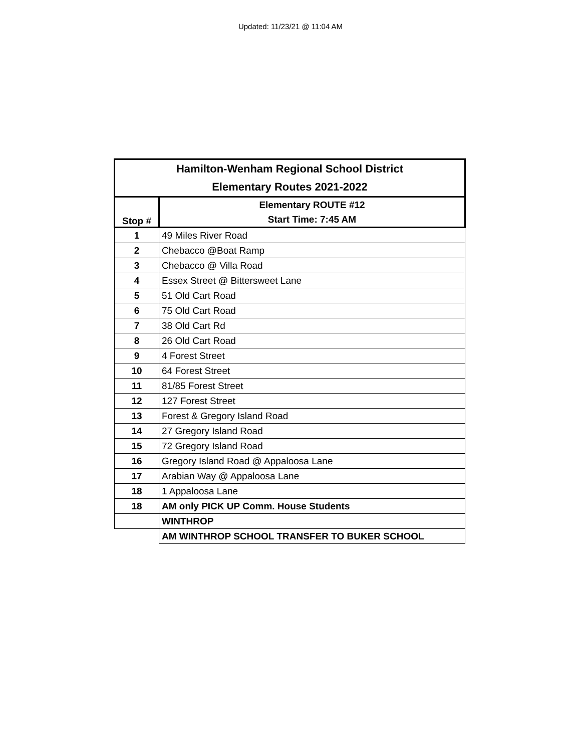Updated: 11/23/21 @ 11:04 AM
| Hamilton-Wenham Regional School District | |
| --- | --- |
| Elementary Routes 2021-2022 | |
| Stop # | Elementary ROUTE #12 |
| | Start Time: 7:45 AM |
| 1 | 49 Miles River Road |
| 2 | Chebacco @Boat Ramp |
| 3 | Chebacco @ Villa Road |
| 4 | Essex Street @ Bittersweet Lane |
| 5 | 51 Old Cart Road |
| 6 | 75 Old Cart Road |
| 7 | 38 Old Cart Rd |
| 8 | 26 Old Cart Road |
| 9 | 4 Forest Street |
| 10 | 64 Forest Street |
| 11 | 81/85 Forest Street |
| 12 | 127 Forest Street |
| 13 | Forest & Gregory Island Road |
| 14 | 27 Gregory Island Road |
| 15 | 72 Gregory Island Road |
| 16 | Gregory Island Road @ Appaloosa Lane |
| 17 | Arabian Way @ Appaloosa Lane |
| 18 | 1 Appaloosa Lane |
| 18 | AM only PICK UP Comm. House Students |
| | WINTHROP |
| | AM WINTHROP SCHOOL TRANSFER TO BUKER SCHOOL |